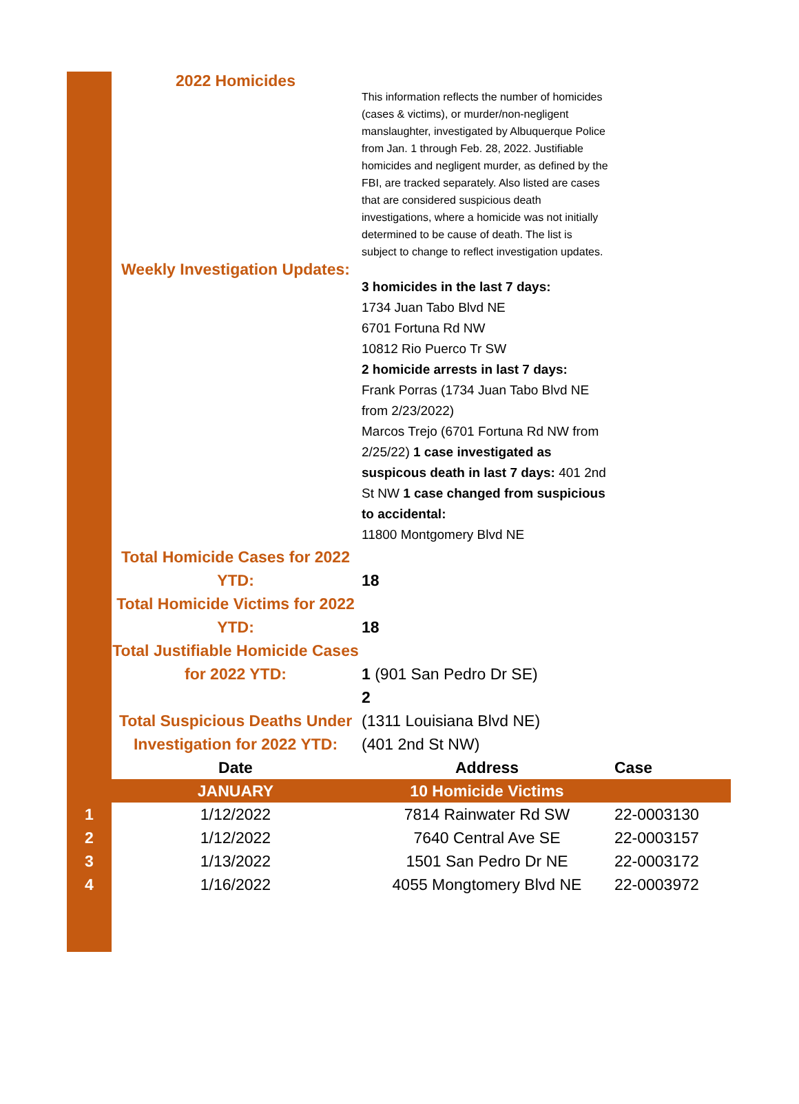2022 Homicides
This information reflects the number of homicides (cases & victims), or murder/non-negligent manslaughter, investigated by Albuquerque Police from Jan. 1 through Feb. 28, 2022. Justifiable homicides and negligent murder, as defined by the FBI, are tracked separately. Also listed are cases that are considered suspicious death investigations, where a homicide was not initially determined to be cause of death. The list is subject to change to reflect investigation updates.
Weekly Investigation Updates:
3 homicides in the last 7 days:
1734 Juan Tabo Blvd NE
6701 Fortuna Rd NW
10812 Rio Puerco Tr SW
2 homicide arrests in last 7 days:
Frank Porras (1734 Juan Tabo Blvd NE from 2/23/2022)
Marcos Trejo (6701 Fortuna Rd NW from 2/25/22) 1 case investigated as suspicous death in last 7 days: 401 2nd St NW 1 case changed from suspicious to accidental:
11800 Montgomery Blvd NE
Total Homicide Cases for 2022 YTD:
18
Total Homicide Victims for 2022 YTD:
18
Total Justifiable Homicide Cases for 2022 YTD:
1 (901 San Pedro Dr SE)
Total Suspicious Deaths Under Investigation for 2022 YTD:
2
(1311 Louisiana Blvd NE)
(401 2nd St NW)
| | Date | Address | Case |
| --- | --- | --- | --- |
| | JANUARY | 10 Homicide Victims | |
| 1 | 1/12/2022 | 7814 Rainwater Rd SW | 22-0003130 |
| 2 | 1/12/2022 | 7640 Central Ave SE | 22-0003157 |
| 3 | 1/13/2022 | 1501 San Pedro Dr NE | 22-0003172 |
| 4 | 1/16/2022 | 4055 Mongtomery Blvd NE | 22-0003972 |